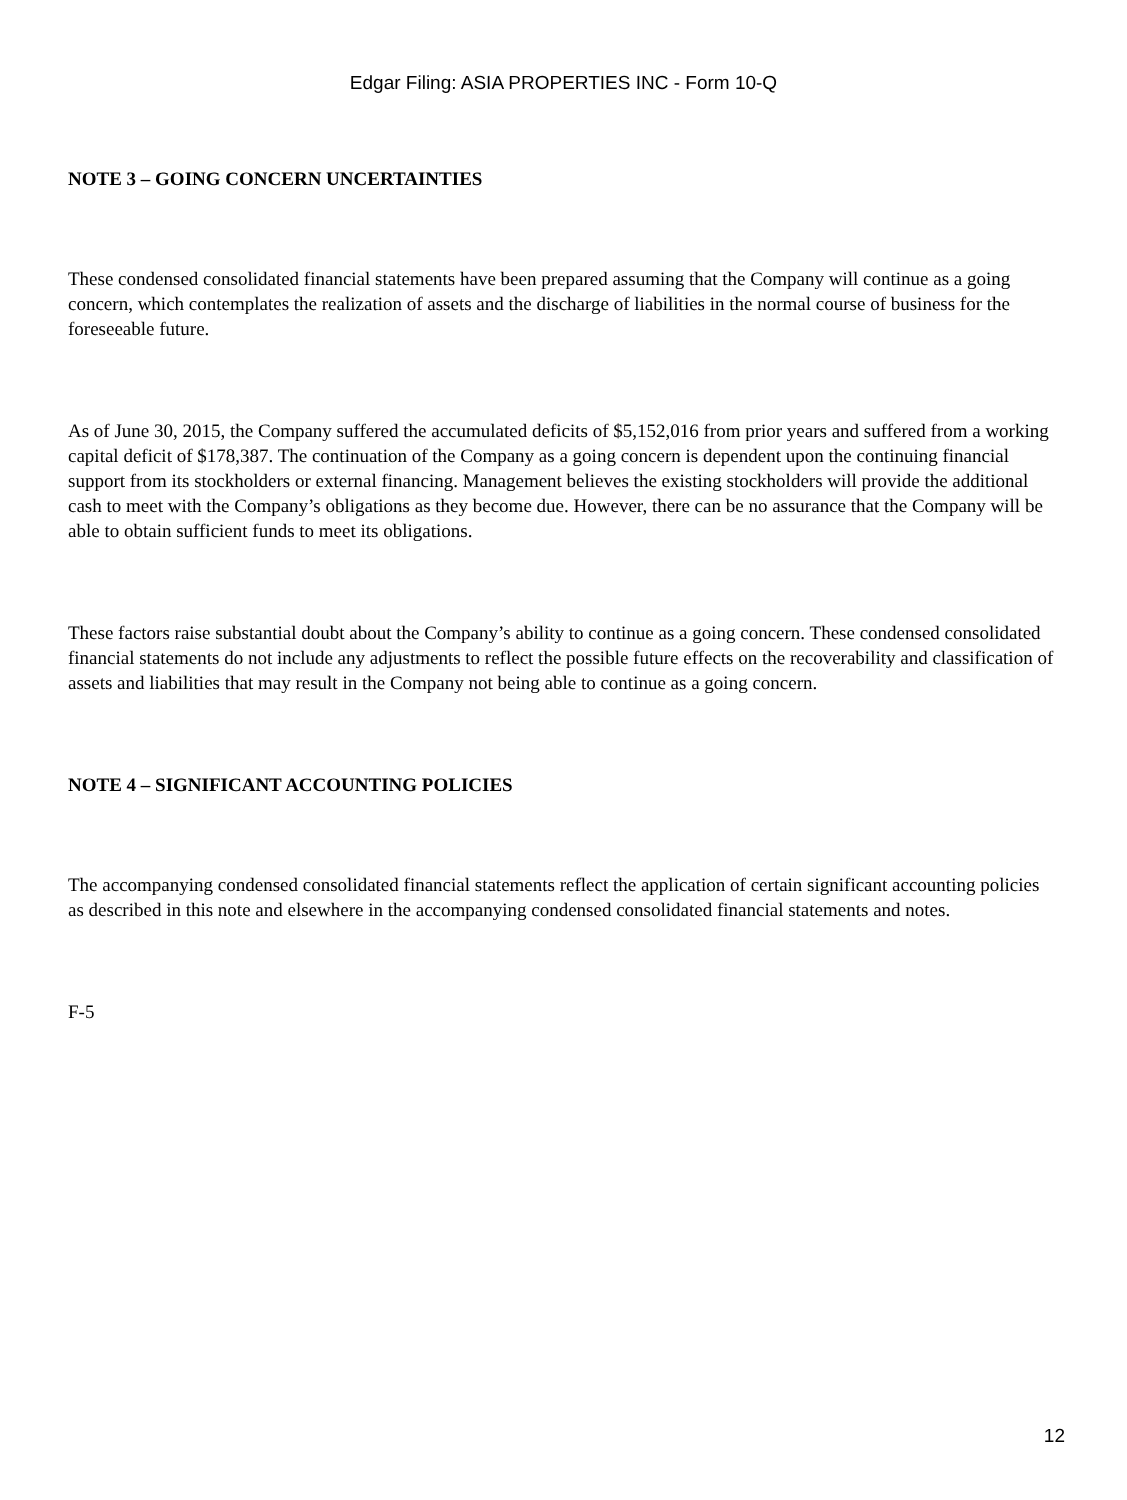Edgar Filing: ASIA PROPERTIES INC - Form 10-Q
NOTE 3 – GOING CONCERN UNCERTAINTIES
These condensed consolidated financial statements have been prepared assuming that the Company will continue as a going concern, which contemplates the realization of assets and the discharge of liabilities in the normal course of business for the foreseeable future.
As of June 30, 2015, the Company suffered the accumulated deficits of $5,152,016 from prior years and suffered from a working capital deficit of $178,387. The continuation of the Company as a going concern is dependent upon the continuing financial support from its stockholders or external financing. Management believes the existing stockholders will provide the additional cash to meet with the Company’s obligations as they become due. However, there can be no assurance that the Company will be able to obtain sufficient funds to meet its obligations.
These factors raise substantial doubt about the Company’s ability to continue as a going concern. These condensed consolidated financial statements do not include any adjustments to reflect the possible future effects on the recoverability and classification of assets and liabilities that may result in the Company not being able to continue as a going concern.
NOTE 4 – SIGNIFICANT ACCOUNTING POLICIES
The accompanying condensed consolidated financial statements reflect the application of certain significant accounting policies as described in this note and elsewhere in the accompanying condensed consolidated financial statements and notes.
F-5
12